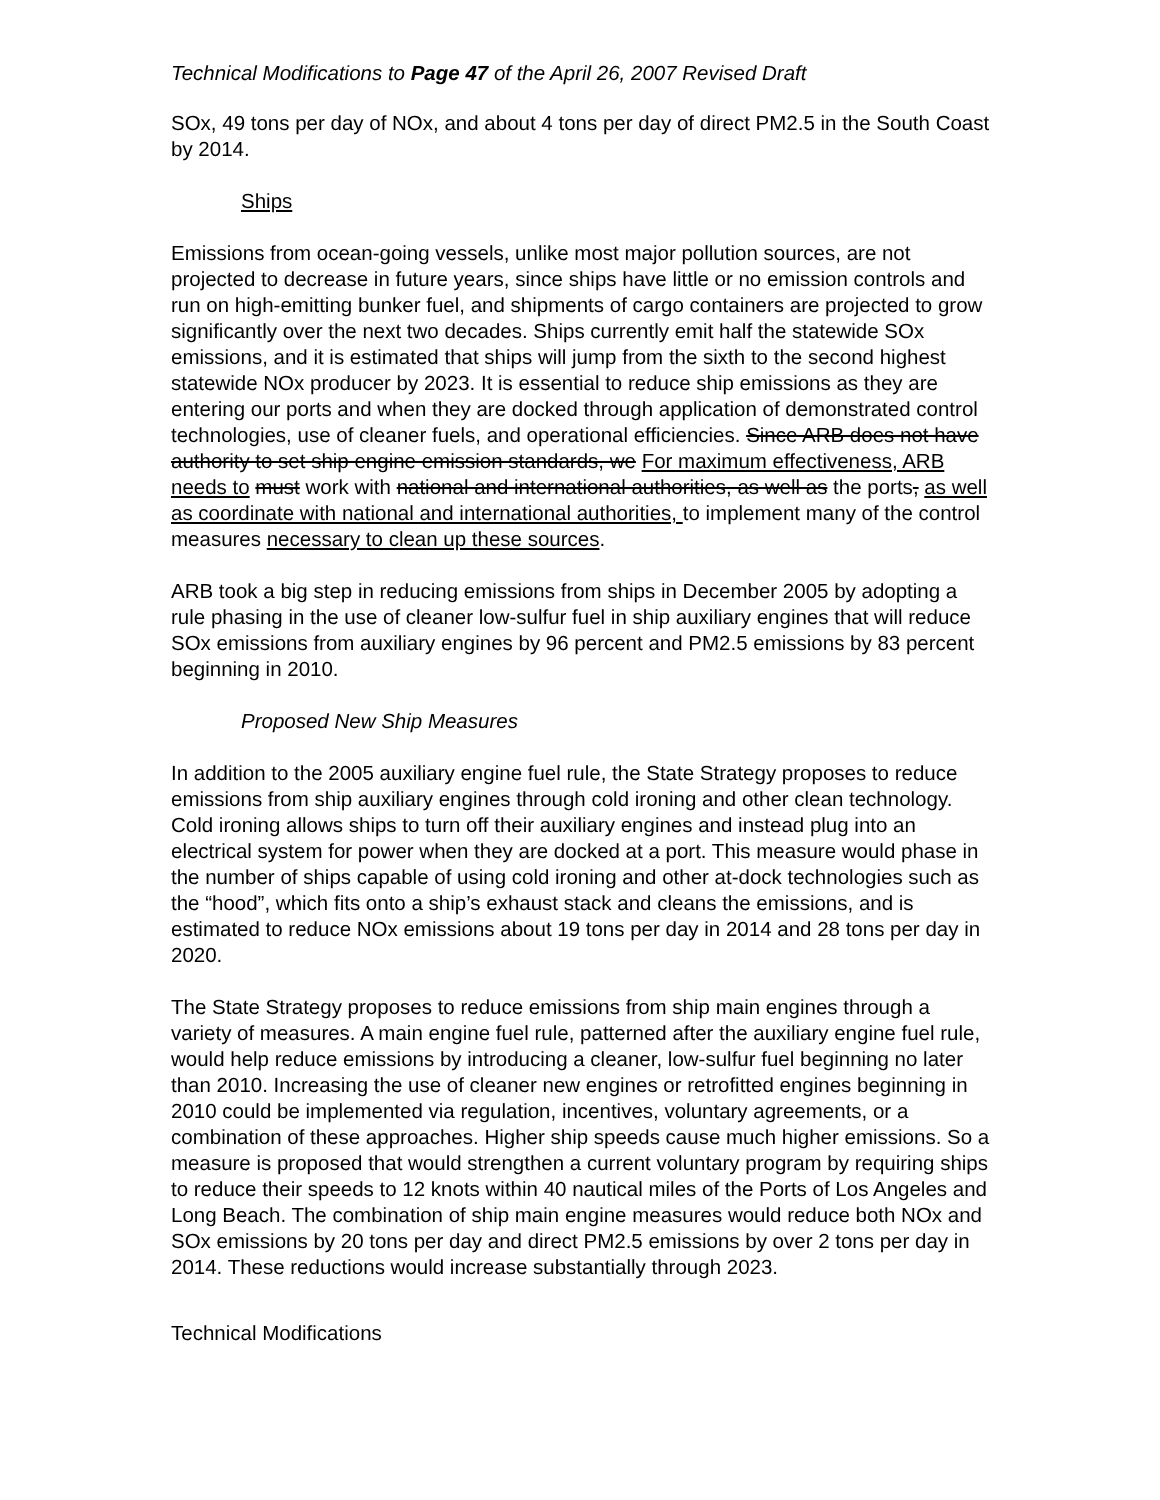Technical Modifications to Page 47 of the April 26, 2007 Revised Draft
SOx, 49 tons per day of NOx, and about 4 tons per day of direct PM2.5 in the South Coast by 2014.
Ships
Emissions from ocean-going vessels, unlike most major pollution sources, are not projected to decrease in future years, since ships have little or no emission controls and run on high-emitting bunker fuel, and shipments of cargo containers are projected to grow significantly over the next two decades. Ships currently emit half the statewide SOx emissions, and it is estimated that ships will jump from the sixth to the second highest statewide NOx producer by 2023. It is essential to reduce ship emissions as they are entering our ports and when they are docked through application of demonstrated control technologies, use of cleaner fuels, and operational efficiencies. Since ARB does not have authority to set ship engine emission standards, we For maximum effectiveness, ARB needs to must work with national and international authorities, as well as the ports, as well as coordinate with national and international authorities, to implement many of the control measures necessary to clean up these sources.
ARB took a big step in reducing emissions from ships in December 2005 by adopting a rule phasing in the use of cleaner low-sulfur fuel in ship auxiliary engines that will reduce SOx emissions from auxiliary engines by 96 percent and PM2.5 emissions by 83 percent beginning in 2010.
Proposed New Ship Measures
In addition to the 2005 auxiliary engine fuel rule, the State Strategy proposes to reduce emissions from ship auxiliary engines through cold ironing and other clean technology. Cold ironing allows ships to turn off their auxiliary engines and instead plug into an electrical system for power when they are docked at a port. This measure would phase in the number of ships capable of using cold ironing and other at-dock technologies such as the “hood”, which fits onto a ship’s exhaust stack and cleans the emissions, and is estimated to reduce NOx emissions about 19 tons per day in 2014 and 28 tons per day in 2020.
The State Strategy proposes to reduce emissions from ship main engines through a variety of measures. A main engine fuel rule, patterned after the auxiliary engine fuel rule, would help reduce emissions by introducing a cleaner, low-sulfur fuel beginning no later than 2010. Increasing the use of cleaner new engines or retrofitted engines beginning in 2010 could be implemented via regulation, incentives, voluntary agreements, or a combination of these approaches. Higher ship speeds cause much higher emissions. So a measure is proposed that would strengthen a current voluntary program by requiring ships to reduce their speeds to 12 knots within 40 nautical miles of the Ports of Los Angeles and Long Beach. The combination of ship main engine measures would reduce both NOx and SOx emissions by 20 tons per day and direct PM2.5 emissions by over 2 tons per day in 2014. These reductions would increase substantially through 2023.
Technical Modifications